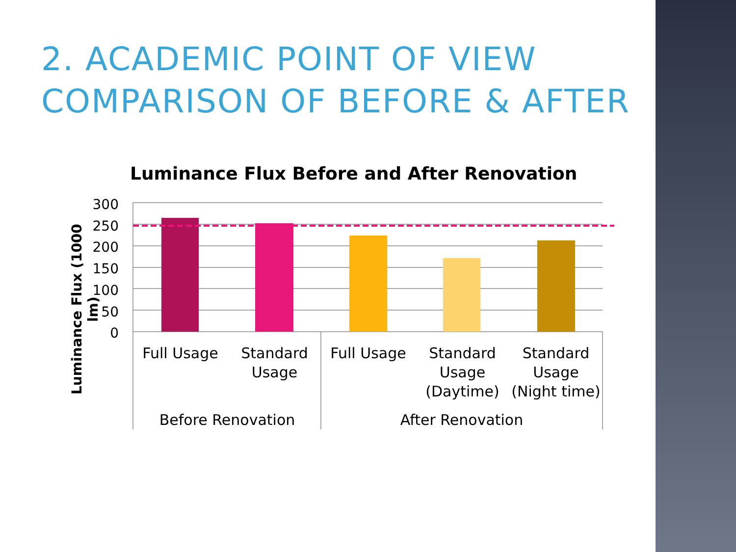2. ACADEMIC POINT OF VIEW
COMPARISON OF BEFORE & AFTER
Luminance Flux Before and After Renovation
Luminance Flux (1000 lm)
300
250
200
150
100
50
0
Full Usage
Standard Usage
Full Usage
Standard Usage (Daytime)
Standard Usage (Night time)
Before Renovation After Renovation